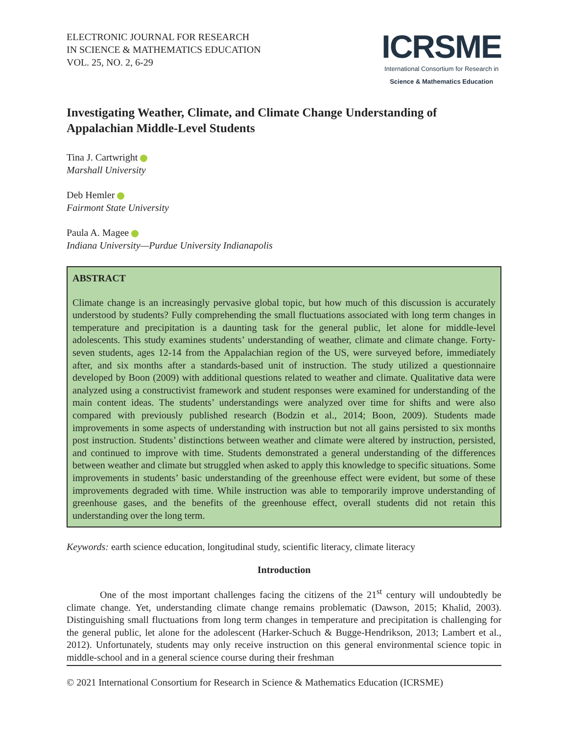ELECTRONIC JOURNAL FOR RESEARCH
IN SCIENCE & MATHEMATICS EDUCATION
VOL. 25, NO. 2, 6-29
ICRSME
International Consortium for Research in
Science & Mathematics Education
Investigating Weather, Climate, and Climate Change Understanding of Appalachian Middle-Level Students
Tina J. Cartwright
Marshall University
Deb Hemler
Fairmont State University
Paula A. Magee
Indiana University—Purdue University Indianapolis
ABSTRACT
Climate change is an increasingly pervasive global topic, but how much of this discussion is accurately understood by students? Fully comprehending the small fluctuations associated with long term changes in temperature and precipitation is a daunting task for the general public, let alone for middle-level adolescents. This study examines students’ understanding of weather, climate and climate change. Forty-seven students, ages 12-14 from the Appalachian region of the US, were surveyed before, immediately after, and six months after a standards-based unit of instruction. The study utilized a questionnaire developed by Boon (2009) with additional questions related to weather and climate. Qualitative data were analyzed using a constructivist framework and student responses were examined for understanding of the main content ideas. The students’ understandings were analyzed over time for shifts and were also compared with previously published research (Bodzin et al., 2014; Boon, 2009). Students made improvements in some aspects of understanding with instruction but not all gains persisted to six months post instruction. Students’ distinctions between weather and climate were altered by instruction, persisted, and continued to improve with time. Students demonstrated a general understanding of the differences between weather and climate but struggled when asked to apply this knowledge to specific situations. Some improvements in students’ basic understanding of the greenhouse effect were evident, but some of these improvements degraded with time. While instruction was able to temporarily improve understanding of greenhouse gases, and the benefits of the greenhouse effect, overall students did not retain this understanding over the long term.
Keywords: earth science education, longitudinal study, scientific literacy, climate literacy
Introduction
One of the most important challenges facing the citizens of the 21<sup>st</sup> century will undoubtedly be climate change. Yet, understanding climate change remains problematic (Dawson, 2015; Khalid, 2003). Distinguishing small fluctuations from long term changes in temperature and precipitation is challenging for the general public, let alone for the adolescent (Harker-Schuch & Bugge-Hendrikson, 2013; Lambert et al., 2012). Unfortunately, students may only receive instruction on this general environmental science topic in middle-school and in a general science course during their freshman
© 2021 International Consortium for Research in Science & Mathematics Education (ICRSME)